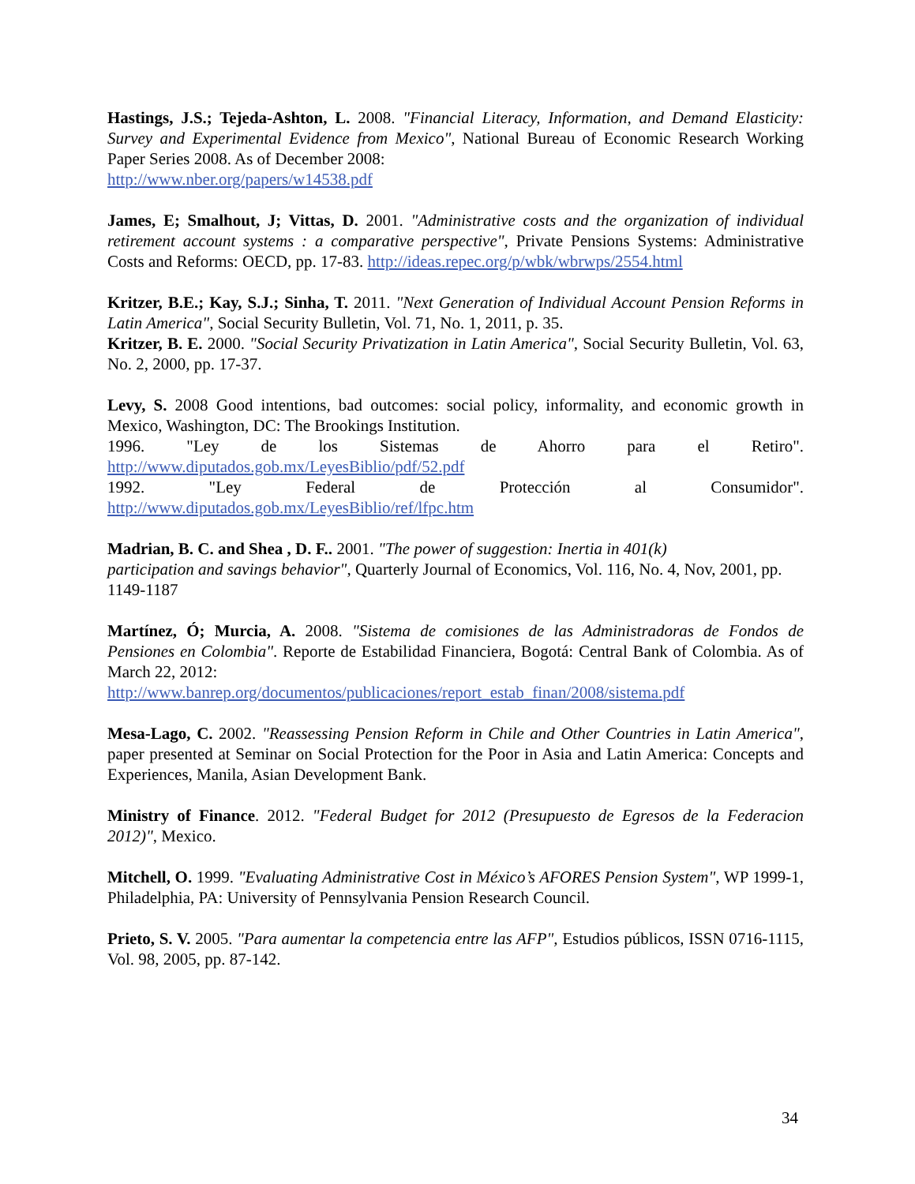Hastings, J.S.; Tejeda-Ashton, L. 2008. "Financial Literacy, Information, and Demand Elasticity: Survey and Experimental Evidence from Mexico", National Bureau of Economic Research Working Paper Series 2008. As of December 2008:
http://www.nber.org/papers/w14538.pdf
James, E; Smalhout, J; Vittas, D. 2001. "Administrative costs and the organization of individual retirement account systems : a comparative perspective", Private Pensions Systems: Administrative Costs and Reforms: OECD, pp. 17-83. http://ideas.repec.org/p/wbk/wbrwps/2554.html
Kritzer, B.E.; Kay, S.J.; Sinha, T. 2011. "Next Generation of Individual Account Pension Reforms in Latin America", Social Security Bulletin, Vol. 71, No. 1, 2011, p. 35.
Kritzer, B. E. 2000. "Social Security Privatization in Latin America", Social Security Bulletin, Vol. 63, No. 2, 2000, pp. 17-37.
Levy, S. 2008 Good intentions, bad outcomes: social policy, informality, and economic growth in Mexico, Washington, DC: The Brookings Institution.
1996. "Ley de los Sistemas de Ahorro para el Retiro". http://www.diputados.gob.mx/LeyesBiblio/pdf/52.pdf
1992. "Ley Federal de Protección al Consumidor". http://www.diputados.gob.mx/LeyesBiblio/ref/lfpc.htm
Madrian, B. C. and Shea , D. F.. 2001. "The power of suggestion: Inertia in 401(k)
participation and savings behavior", Quarterly Journal of Economics, Vol. 116, No. 4, Nov, 2001, pp. 1149-1187
Martínez, Ó; Murcia, A. 2008. "Sistema de comisiones de las Administradoras de Fondos de Pensiones en Colombia". Reporte de Estabilidad Financiera, Bogotá: Central Bank of Colombia. As of March 22, 2012:
http://www.banrep.org/documentos/publicaciones/report_estab_finan/2008/sistema.pdf
Mesa-Lago, C. 2002. "Reassessing Pension Reform in Chile and Other Countries in Latin America", paper presented at Seminar on Social Protection for the Poor in Asia and Latin America: Concepts and Experiences, Manila, Asian Development Bank.
Ministry of Finance. 2012. "Federal Budget for 2012 (Presupuesto de Egresos de la Federacion 2012)", Mexico.
Mitchell, O. 1999. "Evaluating Administrative Cost in México’s AFORES Pension System", WP 1999-1, Philadelphia, PA: University of Pennsylvania Pension Research Council.
Prieto, S. V. 2005. "Para aumentar la competencia entre las AFP", Estudios públicos, ISSN 0716-1115, Vol. 98, 2005, pp. 87-142.
34